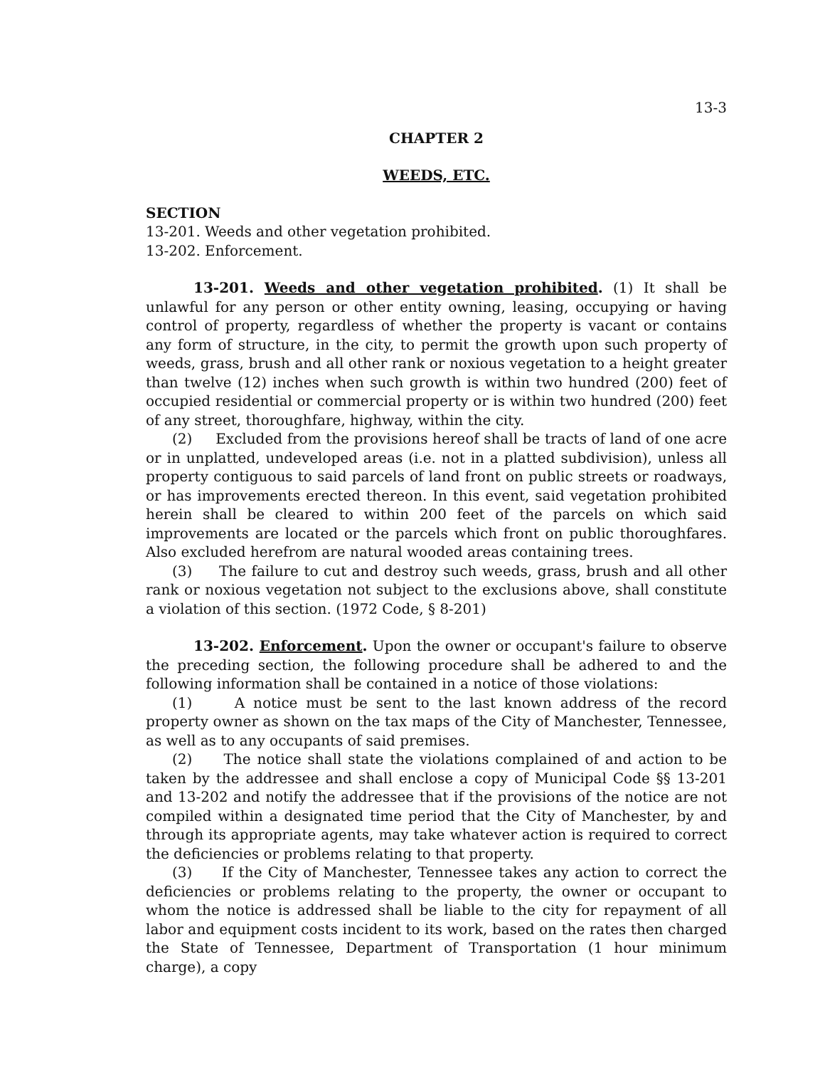13-3
CHAPTER 2
WEEDS, ETC.
SECTION
13-201. Weeds and other vegetation prohibited.
13-202. Enforcement.
13-201. Weeds and other vegetation prohibited. (1) It shall be unlawful for any person or other entity owning, leasing, occupying or having control of property, regardless of whether the property is vacant or contains any form of structure, in the city, to permit the growth upon such property of weeds, grass, brush and all other rank or noxious vegetation to a height greater than twelve (12) inches when such growth is within two hundred (200) feet of occupied residential or commercial property or is within two hundred (200) feet of any street, thoroughfare, highway, within the city.
(2) Excluded from the provisions hereof shall be tracts of land of one acre or in unplatted, undeveloped areas (i.e. not in a platted subdivision), unless all property contiguous to said parcels of land front on public streets or roadways, or has improvements erected thereon. In this event, said vegetation prohibited herein shall be cleared to within 200 feet of the parcels on which said improvements are located or the parcels which front on public thoroughfares. Also excluded herefrom are natural wooded areas containing trees.
(3) The failure to cut and destroy such weeds, grass, brush and all other rank or noxious vegetation not subject to the exclusions above, shall constitute a violation of this section. (1972 Code, § 8-201)
13-202. Enforcement. Upon the owner or occupant's failure to observe the preceding section, the following procedure shall be adhered to and the following information shall be contained in a notice of those violations:
(1) A notice must be sent to the last known address of the record property owner as shown on the tax maps of the City of Manchester, Tennessee, as well as to any occupants of said premises.
(2) The notice shall state the violations complained of and action to be taken by the addressee and shall enclose a copy of Municipal Code §§ 13-201 and 13-202 and notify the addressee that if the provisions of the notice are not compiled within a designated time period that the City of Manchester, by and through its appropriate agents, may take whatever action is required to correct the deficiencies or problems relating to that property.
(3) If the City of Manchester, Tennessee takes any action to correct the deficiencies or problems relating to the property, the owner or occupant to whom the notice is addressed shall be liable to the city for repayment of all labor and equipment costs incident to its work, based on the rates then charged the State of Tennessee, Department of Transportation (1 hour minimum charge), a copy